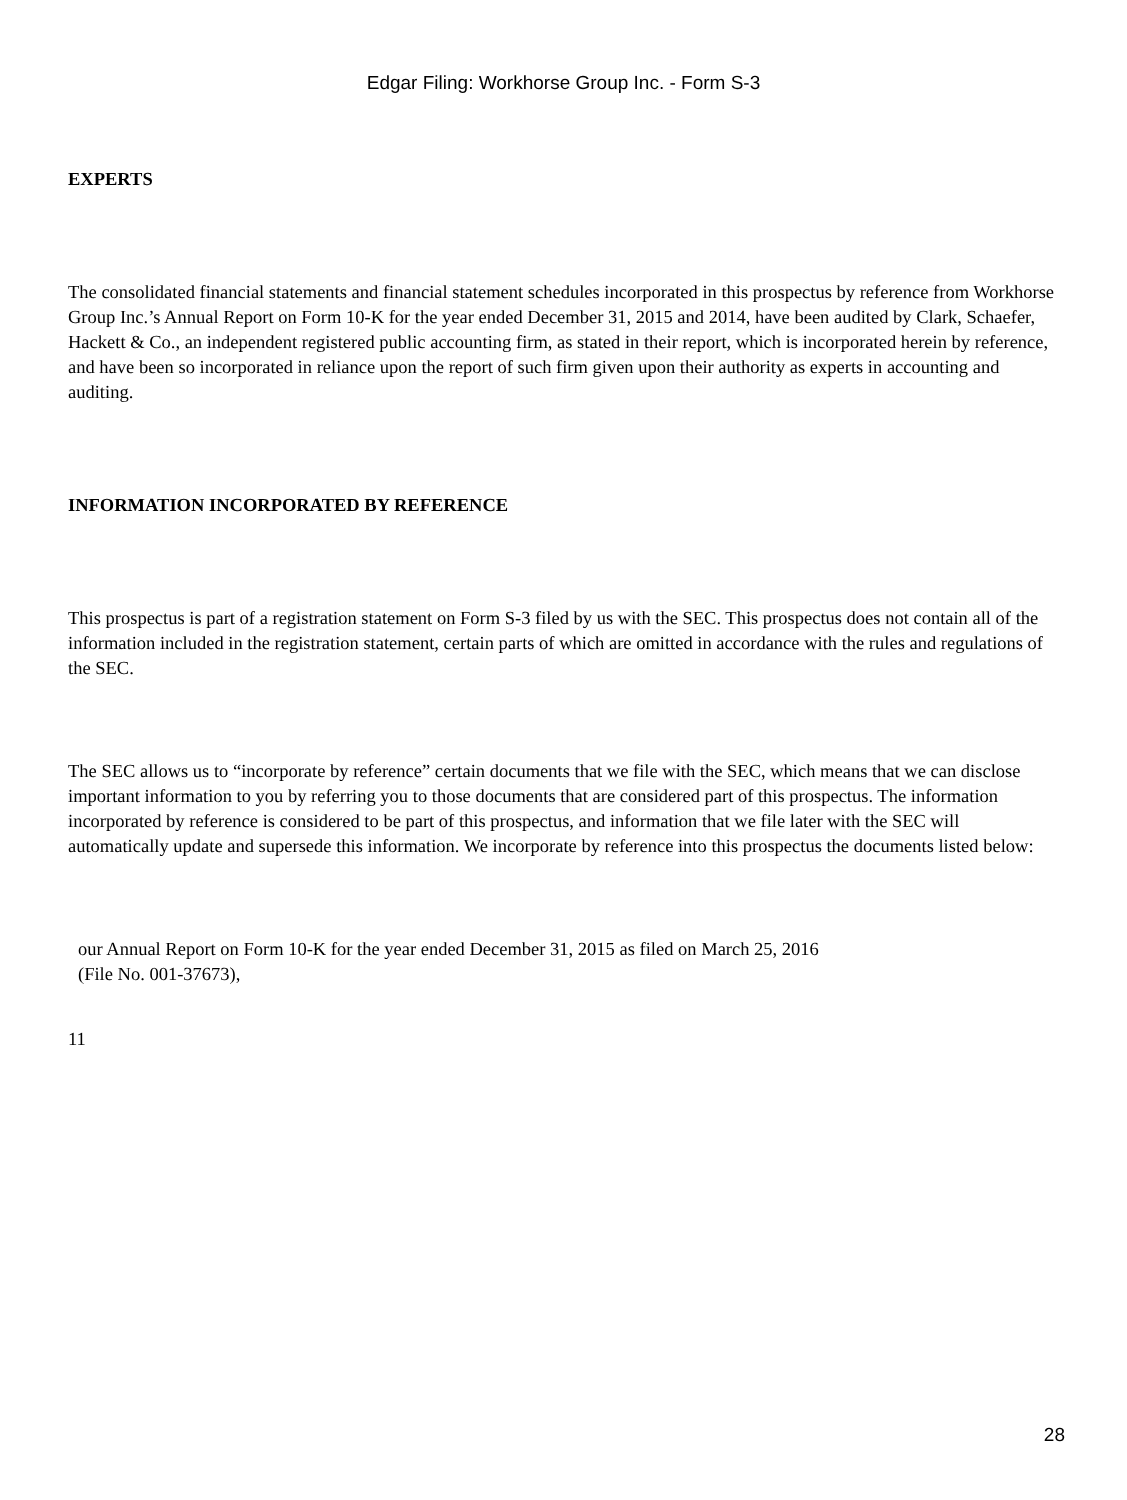Edgar Filing: Workhorse Group Inc. - Form S-3
EXPERTS
The consolidated financial statements and financial statement schedules incorporated in this prospectus by reference from Workhorse Group Inc.’s Annual Report on Form 10-K for the year ended December 31, 2015 and 2014, have been audited by Clark, Schaefer, Hackett & Co., an independent registered public accounting firm, as stated in their report, which is incorporated herein by reference, and have been so incorporated in reliance upon the report of such firm given upon their authority as experts in accounting and auditing.
INFORMATION INCORPORATED BY REFERENCE
This prospectus is part of a registration statement on Form S-3 filed by us with the SEC. This prospectus does not contain all of the information included in the registration statement, certain parts of which are omitted in accordance with the rules and regulations of the SEC.
The SEC allows us to “incorporate by reference” certain documents that we file with the SEC, which means that we can disclose important information to you by referring you to those documents that are considered part of this prospectus. The information incorporated by reference is considered to be part of this prospectus, and information that we file later with the SEC will automatically update and supersede this information. We incorporate by reference into this prospectus the documents listed below:
our Annual Report on Form 10-K for the year ended December 31, 2015 as filed on March 25, 2016
(File No. 001-37673),
11
28